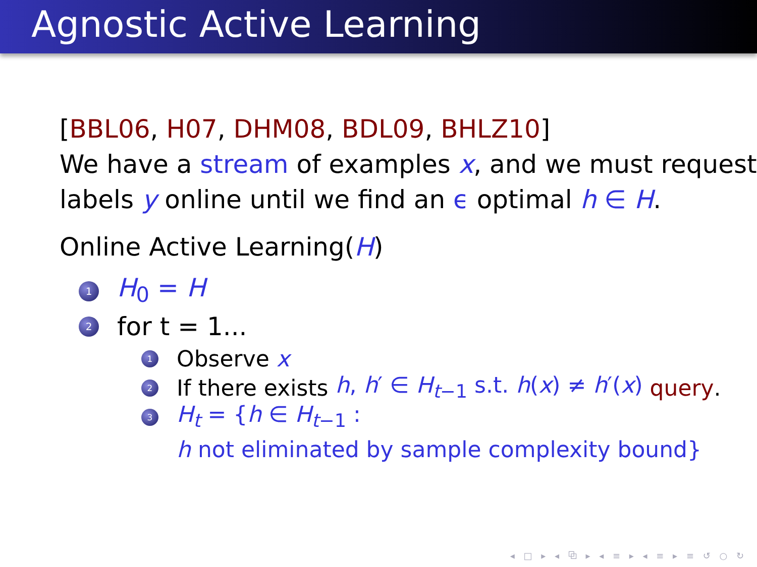Agnostic Active Learning
[BBL06, H07, DHM08, BDL09, BHLZ10]
We have a stream of examples x, and we must request labels y online until we find an ϵ optimal h ∈ H.
Online Active Learning(H)
1 H<sub>0</sub> = H
2 for t = 1...
1 Observe x
2 If there exists h, h′ ∈ H<sub>t−1</sub> s.t. h(x) ≠ h′(x) query.
3 H<sub>t</sub> = {h ∈ H<sub>t−1</sub> :
h not eliminated by sample complexity bound}
◂ □ ▸ ◂ ⧉ ▸ ◂ ≡ ▸ ◂ ≡ ▸ ≡ ↺ ○ ↻